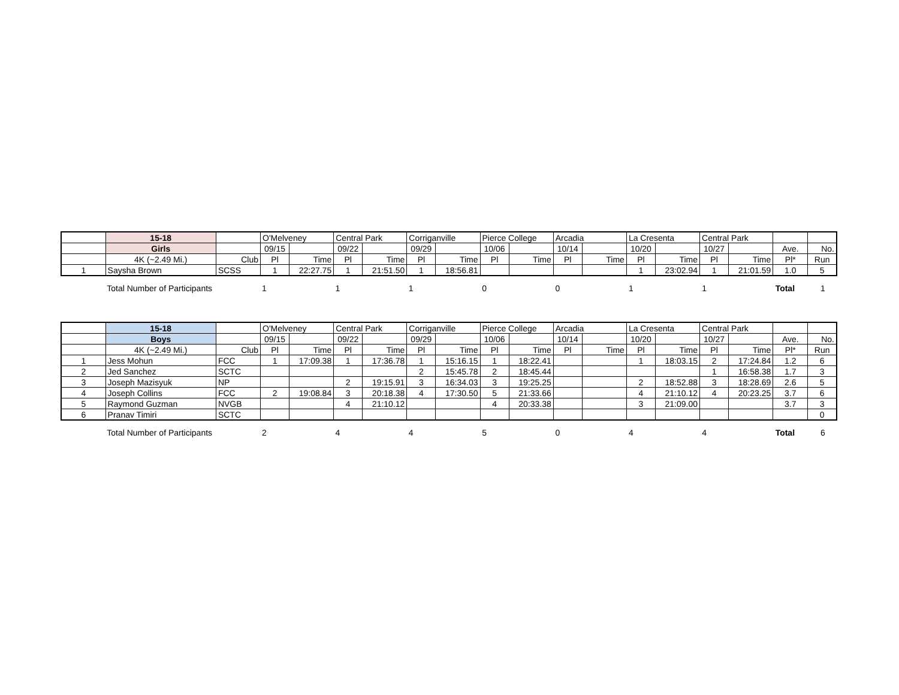| | 15-18 | | O'Melveney | | Central Park | | Corriganville | | Pierce College | | Arcadia | | La Cresenta | | Central Park | | | |
| --- | --- | --- | --- | --- | --- | --- | --- | --- | --- | --- | --- | --- | --- | --- | --- | --- | --- | --- |
| | Girls | | 09/15 | | 09/22 | | 09/29 | | 10/06 | | 10/14 | | 10/20 | | 10/27 | | Ave. | No. |
| | 4K (~2.49 Mi.) | Club | Pl | Time | Pl | Time | Pl | Time | Pl | Time | Pl | Time | Pl | Time | Pl | Time | Pl* | Run |
| 1 | Saysha Brown | SCSS | 1 | 22:27.75 | 1 | 21:51.50 | 1 | 18:56.81 | | | | | 1 | 23:02.94 | 1 | 21:01.59 | 1.0 | 5 |
| | Total Number of Participants | 1 | 1 | 1 | 0 | 0 | 1 | 1 | Total | 1 |
| | 15-18 | | O'Melveney | | Central Park | | Corriganville | | Pierce College | | Arcadia | | La Cresenta | | Central Park | | | |
| --- | --- | --- | --- | --- | --- | --- | --- | --- | --- | --- | --- | --- | --- | --- | --- | --- | --- | --- |
| | Boys | | 09/15 | | 09/22 | | 09/29 | | 10/06 | | 10/14 | | 10/20 | | 10/27 | | Ave. | No. |
| | 4K (~2.49 Mi.) | Club | Pl | Time | Pl | Time | Pl | Time | Pl | Time | Pl | Time | Pl | Time | Pl | Time | Pl* | Run |
| 1 | Jess Mohun | FCC | 1 | 17:09.38 | 1 | 17:36.78 | 1 | 15:16.15 | 1 | 18:22.41 | | | 1 | 18:03.15 | 2 | 17:24.84 | 1.2 | 6 |
| 2 | Jed Sanchez | SCTC | | | | | 2 | 15:45.78 | 2 | 18:45.44 | | | | | 1 | 16:58.38 | 1.7 | 3 |
| 3 | Joseph Mazisyuk | NP | | | 2 | 19:15.91 | 3 | 16:34.03 | 3 | 19:25.25 | | | 2 | 18:52.88 | 3 | 18:28.69 | 2.6 | 5 |
| 4 | Joseph Collins | FCC | 2 | 19:08.84 | 3 | 20:18.38 | 4 | 17:30.50 | 5 | 21:33.66 | | | 4 | 21:10.12 | 4 | 20:23.25 | 3.7 | 6 |
| 5 | Raymond Guzman | NVGB | | | 4 | 21:10.12 | | | 4 | 20:33.38 | | | 3 | 21:09.00 | | | 3.7 | 3 |
| 6 | Pranav Timiri | SCTC | | | | | | | | | | | | | | | | 0 |
| | Total Number of Participants | 2 | 4 | 4 | 5 | 0 | 4 | 4 | Total | 6 |